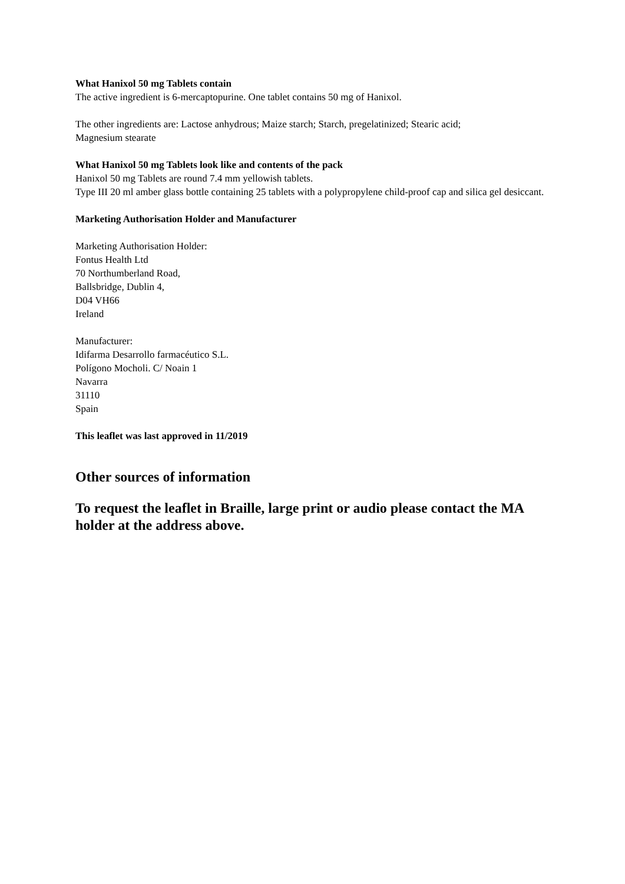What Hanixol 50 mg Tablets contain
The active ingredient is 6-mercaptopurine. One tablet contains 50 mg of Hanixol.
The other ingredients are: Lactose anhydrous; Maize starch; Starch, pregelatinized; Stearic acid;
Magnesium stearate
What Hanixol 50 mg Tablets look like and contents of the pack
Hanixol 50 mg Tablets are round 7.4 mm yellowish tablets.
Type III 20 ml amber glass bottle containing 25 tablets with a polypropylene child-proof cap and silica gel desiccant.
Marketing Authorisation Holder and Manufacturer
Marketing Authorisation Holder:
Fontus Health Ltd
70 Northumberland Road,
Ballsbridge, Dublin 4,
D04 VH66
Ireland
Manufacturer:
Idifarma Desarrollo farmacéutico S.L.
Polígono Mocholi. C/ Noain 1
Navarra
31110
Spain
This leaflet was last approved in 11/2019
Other sources of information
To request the leaflet in Braille, large print or audio please contact the MA holder at the address above.